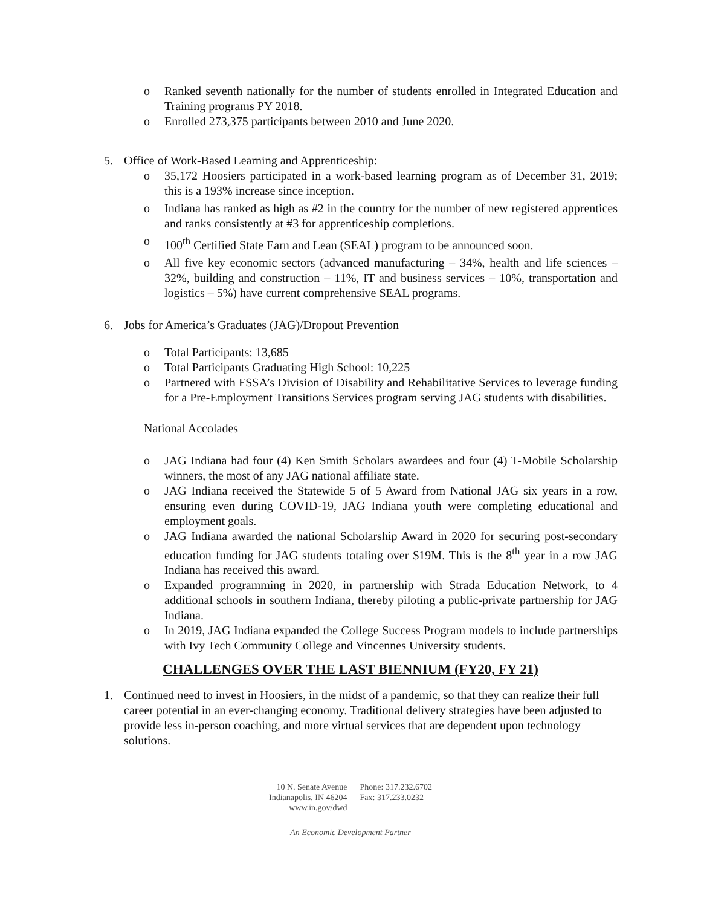o Ranked seventh nationally for the number of students enrolled in Integrated Education and Training programs PY 2018.
o Enrolled 273,375 participants between 2010 and June 2020.
5. Office of Work-Based Learning and Apprenticeship:
o 35,172 Hoosiers participated in a work-based learning program as of December 31, 2019; this is a 193% increase since inception.
o Indiana has ranked as high as #2 in the country for the number of new registered apprentices and ranks consistently at #3 for apprenticeship completions.
o 100<sup>th</sup> Certified State Earn and Lean (SEAL) program to be announced soon.
o All five key economic sectors (advanced manufacturing – 34%, health and life sciences – 32%, building and construction – 11%, IT and business services – 10%, transportation and logistics – 5%) have current comprehensive SEAL programs.
6. Jobs for America’s Graduates (JAG)/Dropout Prevention
o Total Participants: 13,685
o Total Participants Graduating High School: 10,225
o Partnered with FSSA’s Division of Disability and Rehabilitative Services to leverage funding for a Pre-Employment Transitions Services program serving JAG students with disabilities.
National Accolades
o JAG Indiana had four (4) Ken Smith Scholars awardees and four (4) T-Mobile Scholarship winners, the most of any JAG national affiliate state.
o JAG Indiana received the Statewide 5 of 5 Award from National JAG six years in a row, ensuring even during COVID-19, JAG Indiana youth were completing educational and employment goals.
o JAG Indiana awarded the national Scholarship Award in 2020 for securing post-secondary education funding for JAG students totaling over $19M. This is the 8<sup>th</sup> year in a row JAG Indiana has received this award.
o Expanded programming in 2020, in partnership with Strada Education Network, to 4 additional schools in southern Indiana, thereby piloting a public-private partnership for JAG Indiana.
o In 2019, JAG Indiana expanded the College Success Program models to include partnerships with Ivy Tech Community College and Vincennes University students.
CHALLENGES OVER THE LAST BIENNIUM (FY20, FY 21)
1. Continued need to invest in Hoosiers, in the midst of a pandemic, so that they can realize their full career potential in an ever-changing economy. Traditional delivery strategies have been adjusted to provide less in-person coaching, and more virtual services that are dependent upon technology solutions.
10 N. Senate Avenue
Indianapolis, IN 46204
www.in.gov/dwd
Phone: 317.232.6702
Fax: 317.233.0232
An Economic Development Partner